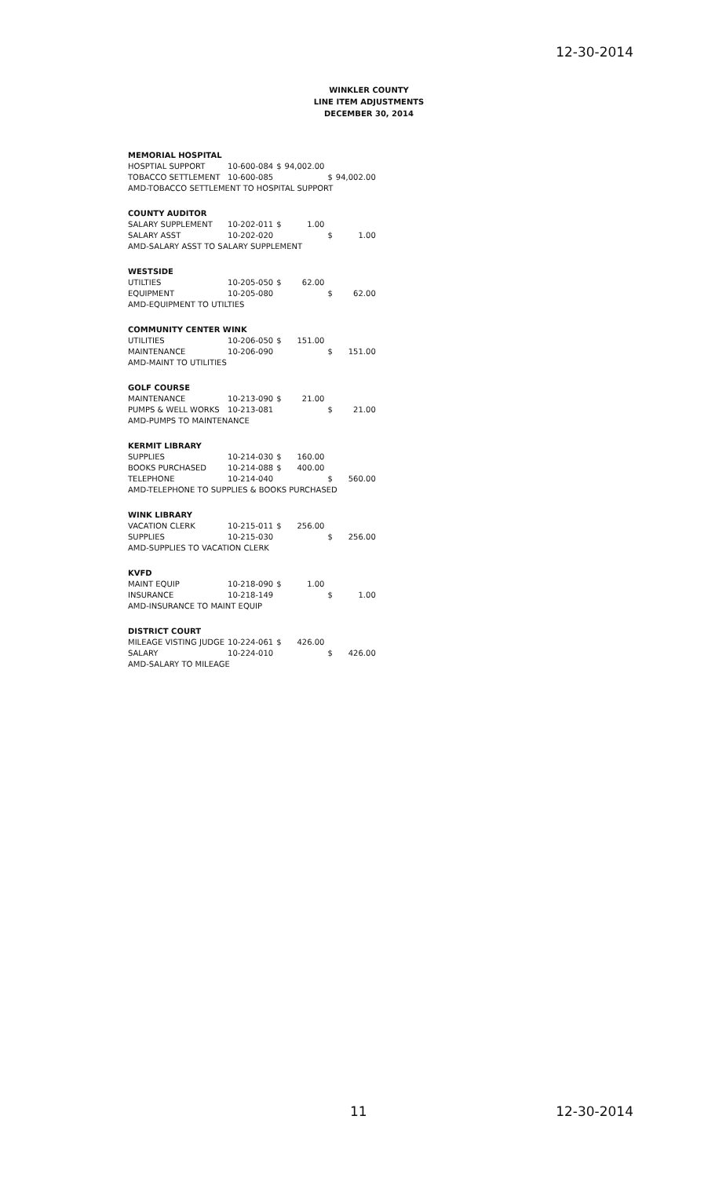12-30-2014
WINKLER COUNTY
LINE ITEM ADJUSTMENTS
DECEMBER 30, 2014
| MEMORIAL HOSPITAL | | | | | |
| HOSPTIAL SUPPORT | 10-600-084 | $ | 94,002.00 | | |
| TOBACCO SETTLEMENT | 10-600-085 | | | $ | 94,002.00 |
| AMD-TOBACCO SETTLEMENT TO HOSPITAL SUPPORT | | | | | |
| COUNTY AUDITOR | | | | | |
| SALARY SUPPLEMENT | 10-202-011 | $ | 1.00 | | |
| SALARY ASST | 10-202-020 | | | $ | 1.00 |
| AMD-SALARY ASST TO SALARY SUPPLEMENT | | | | | |
| WESTSIDE | | | | | |
| UTILTIES | 10-205-050 | $ | 62.00 | | |
| EQUIPMENT | 10-205-080 | | | $ | 62.00 |
| AMD-EQUIPMENT TO UTILTIES | | | | | |
| COMMUNITY CENTER WINK | | | | | |
| UTILITIES | 10-206-050 | $ | 151.00 | | |
| MAINTENANCE | 10-206-090 | | | $ | 151.00 |
| AMD-MAINT TO UTILITIES | | | | | |
| GOLF COURSE | | | | | |
| MAINTENANCE | 10-213-090 | $ | 21.00 | | |
| PUMPS & WELL WORKS | 10-213-081 | | | $ | 21.00 |
| AMD-PUMPS TO MAINTENANCE | | | | | |
| KERMIT LIBRARY | | | | | |
| SUPPLIES | 10-214-030 | $ | 160.00 | | |
| BOOKS PURCHASED | 10-214-088 | $ | 400.00 | | |
| TELEPHONE | 10-214-040 | | | $ | 560.00 |
| AMD-TELEPHONE TO SUPPLIES & BOOKS PURCHASED | | | | | |
| WINK LIBRARY | | | | | |
| VACATION CLERK | 10-215-011 | $ | 256.00 | | |
| SUPPLIES | 10-215-030 | | | $ | 256.00 |
| AMD-SUPPLIES TO VACATION CLERK | | | | | |
| KVFD | | | | | |
| MAINT EQUIP | 10-218-090 | $ | 1.00 | | |
| INSURANCE | 10-218-149 | | | $ | 1.00 |
| AMD-INSURANCE TO MAINT EQUIP | | | | | |
| DISTRICT COURT | | | | | |
| MILEAGE VISTING JUDGE | 10-224-061 | $ | 426.00 | | |
| SALARY | 10-224-010 | | | $ | 426.00 |
| AMD-SALARY TO MILEAGE | | | | | |
11 12-30-2014